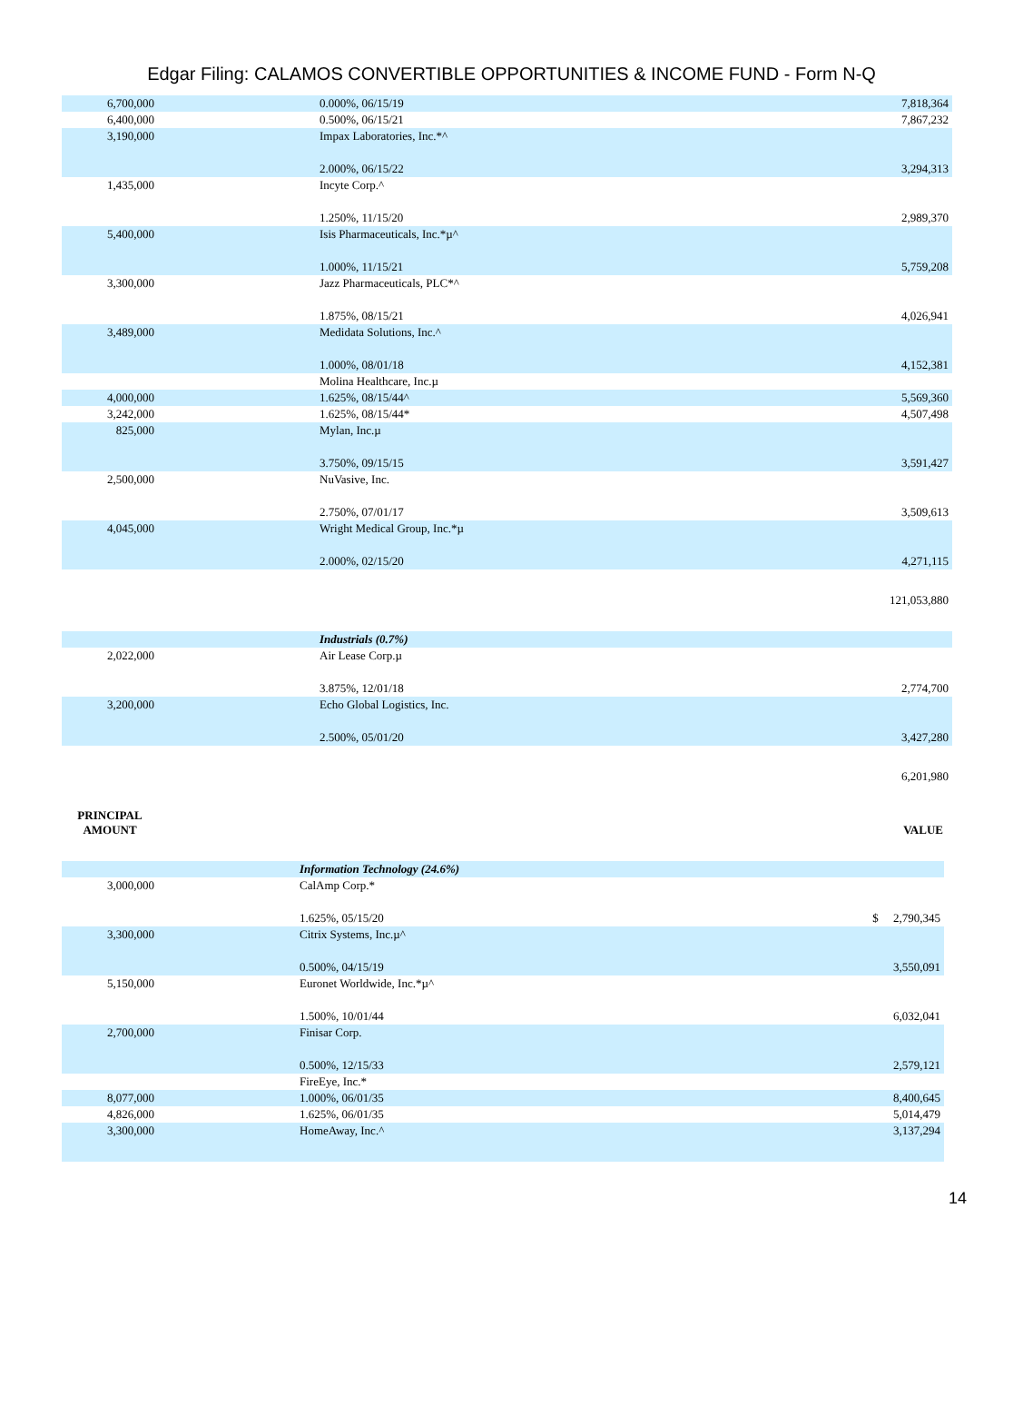Edgar Filing: CALAMOS CONVERTIBLE OPPORTUNITIES & INCOME FUND - Form N-Q
| 6,700,000 | | 0.000%, 06/15/19 | 7,818,364 |
| 6,400,000 | | 0.500%, 06/15/21 | 7,867,232 |
| 3,190,000 | | Impax Laboratories, Inc.*^ 2.000%, 06/15/22 | 3,294,313 |
| 1,435,000 | | Incyte Corp.^ 1.250%, 11/15/20 | 2,989,370 |
| 5,400,000 | | Isis Pharmaceuticals, Inc.*µ^ 1.000%, 11/15/21 | 5,759,208 |
| 3,300,000 | | Jazz Pharmaceuticals, PLC*^ 1.875%, 08/15/21 | 4,026,941 |
| 3,489,000 | | Medidata Solutions, Inc.^ 1.000%, 08/01/18 | 4,152,381 |
| | | Molina Healthcare, Inc.µ | |
| 4,000,000 | | 1.625%, 08/15/44^ | 5,569,360 |
| 3,242,000 | | 1.625%, 08/15/44* | 4,507,498 |
| 825,000 | | Mylan, Inc.µ 3.750%, 09/15/15 | 3,591,427 |
| 2,500,000 | | NuVasive, Inc. 2.750%, 07/01/17 | 3,509,613 |
| 4,045,000 | | Wright Medical Group, Inc.*µ 2.000%, 02/15/20 | 4,271,115 |
| | | | 121,053,880 |
| | | Industrials (0.7%) | |
| 2,022,000 | | Air Lease Corp.µ 3.875%, 12/01/18 | 2,774,700 |
| 3,200,000 | | Echo Global Logistics, Inc. 2.500%, 05/01/20 | 3,427,280 |
| | | | 6,201,980 |
| PRINCIPAL AMOUNT | | | VALUE |
| --- | --- | --- | --- |
| | | Information Technology (24.6%) | |
| 3,000,000 | | CalAmp Corp.* 1.625%, 05/15/20 | $ 2,790,345 |
| 3,300,000 | | Citrix Systems, Inc.µ^ 0.500%, 04/15/19 | 3,550,091 |
| 5,150,000 | | Euronet Worldwide, Inc.*µ^ 1.500%, 10/01/44 | 6,032,041 |
| 2,700,000 | | Finisar Corp. 0.500%, 12/15/33 | 2,579,121 |
| | | FireEye, Inc.* | |
| 8,077,000 | | 1.000%, 06/01/35 | 8,400,645 |
| 4,826,000 | | 1.625%, 06/01/35 | 5,014,479 |
| 3,300,000 | | HomeAway, Inc.^ | 3,137,294 |
14